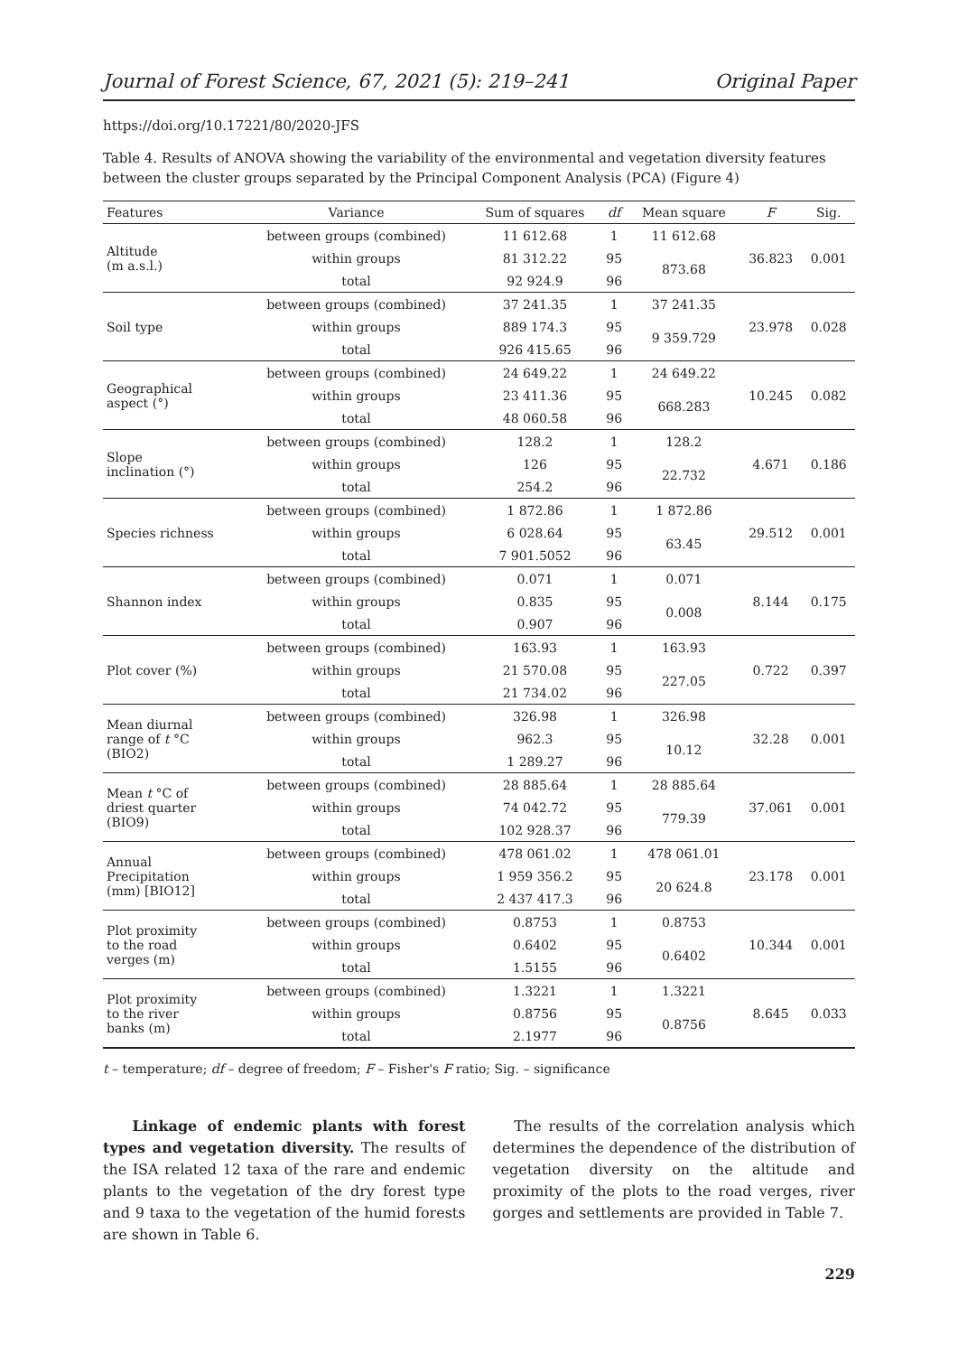Journal of Forest Science, 67, 2021 (5): 219–241 Original Paper
https://doi.org/10.17221/80/2020-JFS
Table 4. Results of ANOVA showing the variability of the environmental and vegetation diversity features between the cluster groups separated by the Principal Component Analysis (PCA) (Figure 4)
| Features | Variance | Sum of squares | df | Mean square | F | Sig. |
| --- | --- | --- | --- | --- | --- | --- |
| Altitude (m a.s.l.) | between groups (combined) | 11 612.68 | 1 | 11 612.68 | 36.823 | 0.001 |
| | within groups | 81 312.22 | 95 | 873.68 | | |
| | total | 92 924.9 | 96 | | | |
| Soil type | between groups (combined) | 37 241.35 | 1 | 37 241.35 | 23.978 | 0.028 |
| | within groups | 889 174.3 | 95 | 9 359.729 | | |
| | total | 926 415.65 | 96 | | | |
| Geographical aspect (°) | between groups (combined) | 24 649.22 | 1 | 24 649.22 | 10.245 | 0.082 |
| | within groups | 23 411.36 | 95 | 668.283 | | |
| | total | 48 060.58 | 96 | | | |
| Slope inclination (°) | between groups (combined) | 128.2 | 1 | 128.2 | 4.671 | 0.186 |
| | within groups | 126 | 95 | 22.732 | | |
| | total | 254.2 | 96 | | | |
| Species richness | between groups (combined) | 1 872.86 | 1 | 1 872.86 | 29.512 | 0.001 |
| | within groups | 6 028.64 | 95 | 63.45 | | |
| | total | 7 901.5052 | 96 | | | |
| Shannon index | between groups (combined) | 0.071 | 1 | 0.071 | 8.144 | 0.175 |
| | within groups | 0.835 | 95 | 0.008 | | |
| | total | 0.907 | 96 | | | |
| Plot cover (%) | between groups (combined) | 163.93 | 1 | 163.93 | 0.722 | 0.397 |
| | within groups | 21 570.08 | 95 | 227.05 | | |
| | total | 21 734.02 | 96 | | | |
| Mean diurnal range of t °C (BIO2) | between groups (combined) | 326.98 | 1 | 326.98 | 32.28 | 0.001 |
| | within groups | 962.3 | 95 | 10.12 | | |
| | total | 1 289.27 | 96 | | | |
| Mean t °C of driest quarter (BIO9) | between groups (combined) | 28 885.64 | 1 | 28 885.64 | 37.061 | 0.001 |
| | within groups | 74 042.72 | 95 | 779.39 | | |
| | total | 102 928.37 | 96 | | | |
| Annual Precipitation (mm) [BIO12] | between groups (combined) | 478 061.02 | 1 | 478 061.01 | 23.178 | 0.001 |
| | within groups | 1 959 356.2 | 95 | 20 624.8 | | |
| | total | 2 437 417.3 | 96 | | | |
| Plot proximity to the road verges (m) | between groups (combined) | 0.8753 | 1 | 0.8753 | 10.344 | 0.001 |
| | within groups | 0.6402 | 95 | 0.6402 | | |
| | total | 1.5155 | 96 | | | |
| Plot proximity to the river banks (m) | between groups (combined) | 1.3221 | 1 | 1.3221 | 8.645 | 0.033 |
| | within groups | 0.8756 | 95 | 0.8756 | | |
| | total | 2.1977 | 96 | | | |
t – temperature; df – degree of freedom; F – Fisher's F ratio; Sig. – significance
Linkage of endemic plants with forest types and vegetation diversity. The results of the ISA related 12 taxa of the rare and endemic plants to the vegetation of the dry forest type and 9 taxa to the vegetation of the humid forests are shown in Table 6.
The results of the correlation analysis which determines the dependence of the distribution of vegetation diversity on the altitude and proximity of the plots to the road verges, river gorges and settlements are provided in Table 7.
229